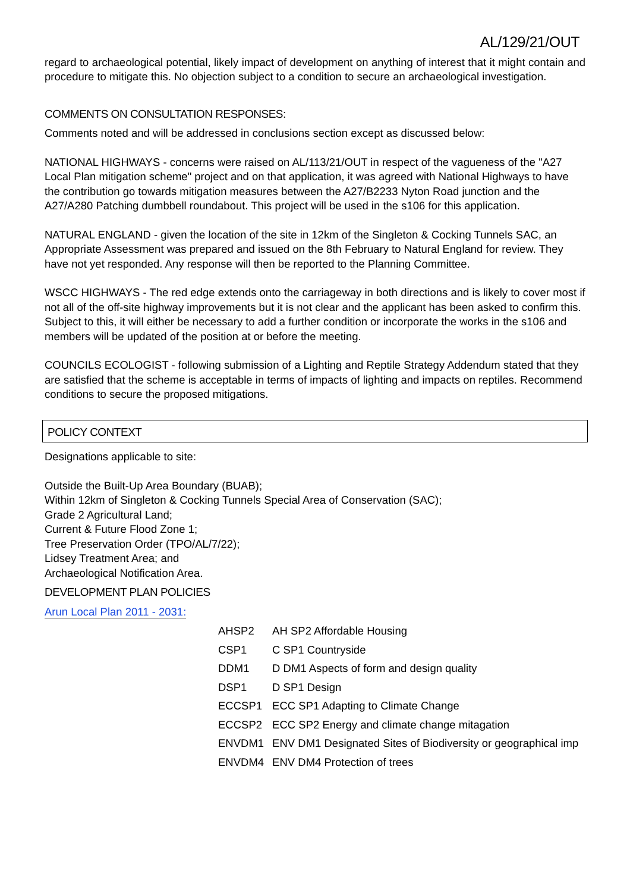AL/129/21/OUT
regard to archaeological potential, likely impact of development on anything of interest that it might contain and procedure to mitigate this. No objection subject to a condition to secure an archaeological investigation.
COMMENTS ON CONSULTATION RESPONSES:
Comments noted and will be addressed in conclusions section except as discussed below:
NATIONAL HIGHWAYS - concerns were raised on AL/113/21/OUT in respect of the vagueness of the "A27 Local Plan mitigation scheme" project and on that application, it was agreed with National Highways to have the contribution go towards mitigation measures between the A27/B2233 Nyton Road junction and the A27/A280 Patching dumbbell roundabout. This project will be used in the s106 for this application.
NATURAL ENGLAND - given the location of the site in 12km of the Singleton & Cocking Tunnels SAC, an Appropriate Assessment was prepared and issued on the 8th February to Natural England for review. They have not yet responded. Any response will then be reported to the Planning Committee.
WSCC HIGHWAYS - The red edge extends onto the carriageway in both directions and is likely to cover most if not all of the off-site highway improvements but it is not clear and the applicant has been asked to confirm this. Subject to this, it will either be necessary to add a further condition or incorporate the works in the s106 and members will be updated of the position at or before the meeting.
COUNCILS ECOLOGIST - following submission of a Lighting and Reptile Strategy Addendum stated that they are satisfied that the scheme is acceptable in terms of impacts of lighting and impacts on reptiles. Recommend conditions to secure the proposed mitigations.
POLICY CONTEXT
Designations applicable to site:
Outside the Built-Up Area Boundary (BUAB);
Within 12km of Singleton & Cocking Tunnels Special Area of Conservation (SAC);
Grade 2 Agricultural Land;
Current & Future Flood Zone 1;
Tree Preservation Order (TPO/AL/7/22);
Lidsey Treatment Area; and
Archaeological Notification Area.
DEVELOPMENT PLAN POLICIES
Arun Local Plan 2011 - 2031:
| AHSP2 | AH SP2 Affordable Housing |
| CSP1 | C SP1 Countryside |
| DDM1 | D DM1 Aspects of form and design quality |
| DSP1 | D SP1 Design |
| ECCSP1 | ECC SP1 Adapting to Climate Change |
| ECCSP2 | ECC SP2 Energy and climate change mitagation |
| ENVDM1 | ENV DM1 Designated Sites of Biodiversity or geographical imp |
| ENVDM4 | ENV DM4 Protection of trees |